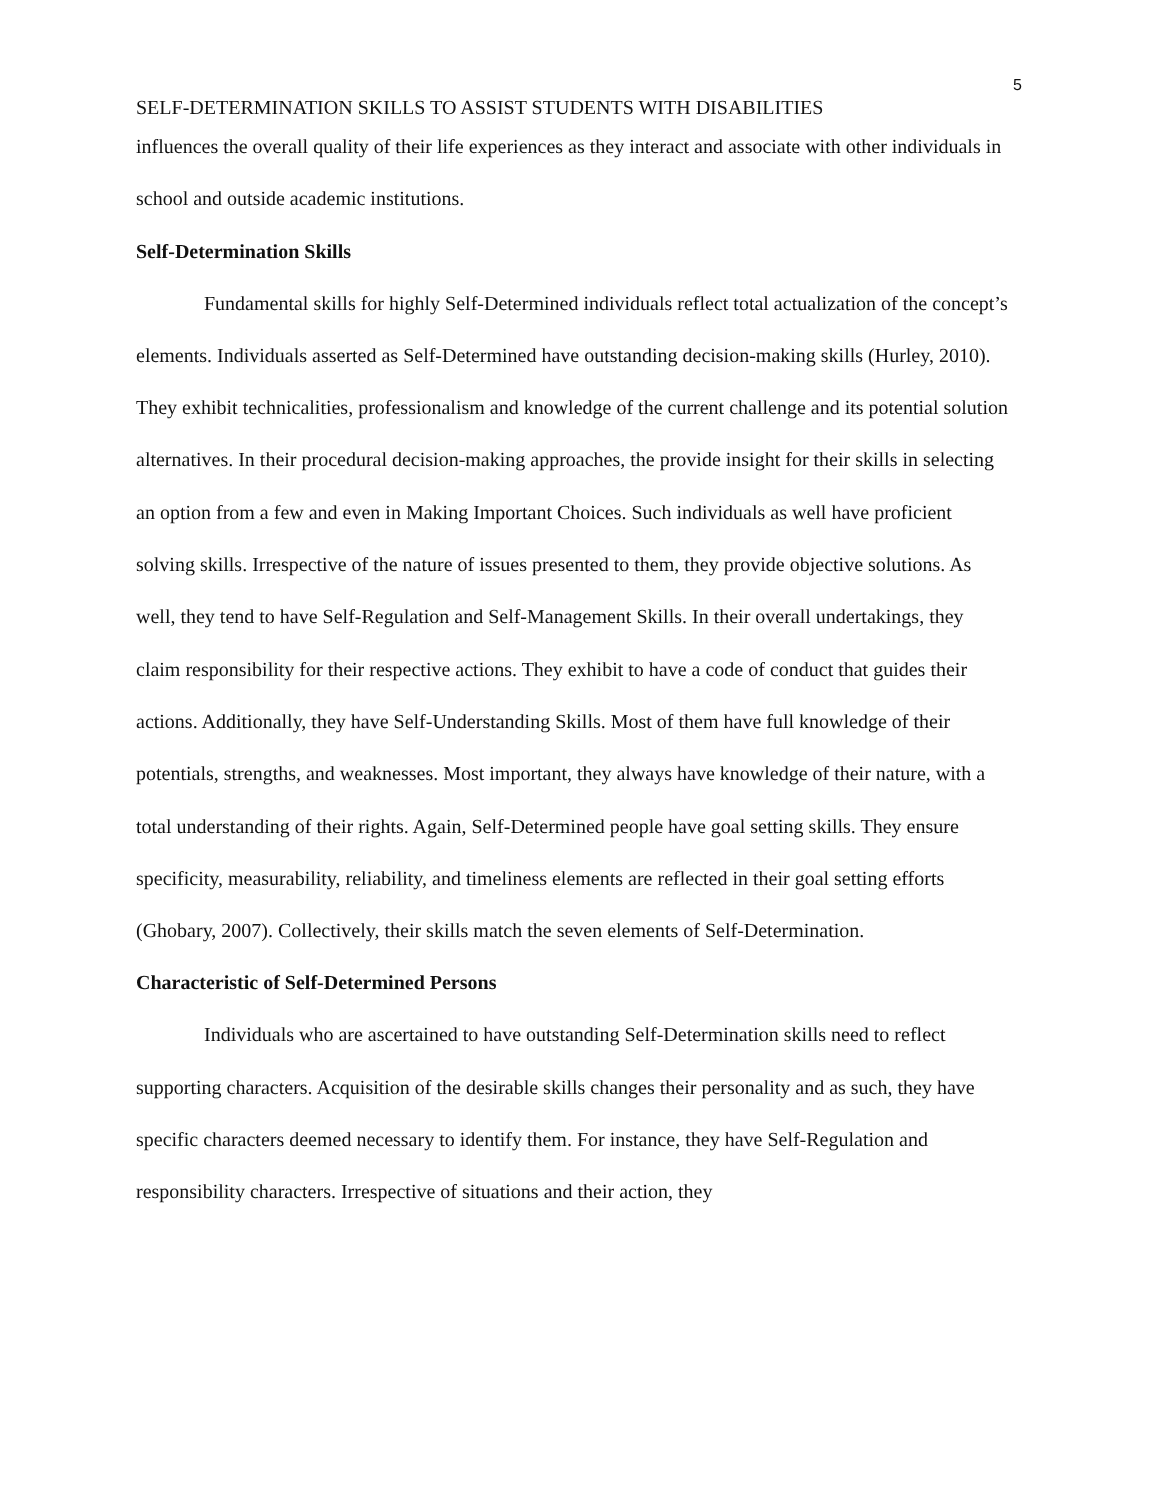5
SELF-DETERMINATION SKILLS TO ASSIST STUDENTS WITH DISABILITIES
influences the overall quality of their life experiences as they interact and associate with other individuals in school and outside academic institutions.
Self-Determination Skills
Fundamental skills for highly Self-Determined individuals reflect total actualization of the concept’s elements. Individuals asserted as Self-Determined have outstanding decision-making skills (Hurley, 2010). They exhibit technicalities, professionalism and knowledge of the current challenge and its potential solution alternatives. In their procedural decision-making approaches, the provide insight for their skills in selecting an option from a few and even in Making Important Choices. Such individuals as well have proficient solving skills. Irrespective of the nature of issues presented to them, they provide objective solutions. As well, they tend to have Self-Regulation and Self-Management Skills. In their overall undertakings, they claim responsibility for their respective actions. They exhibit to have a code of conduct that guides their actions. Additionally, they have Self-Understanding Skills. Most of them have full knowledge of their potentials, strengths, and weaknesses. Most important, they always have knowledge of their nature, with a total understanding of their rights. Again, Self-Determined people have goal setting skills. They ensure specificity, measurability, reliability, and timeliness elements are reflected in their goal setting efforts (Ghobary, 2007). Collectively, their skills match the seven elements of Self-Determination.
Characteristic of Self-Determined Persons
Individuals who are ascertained to have outstanding Self-Determination skills need to reflect supporting characters. Acquisition of the desirable skills changes their personality and as such, they have specific characters deemed necessary to identify them. For instance, they have Self-Regulation and responsibility characters. Irrespective of situations and their action, they